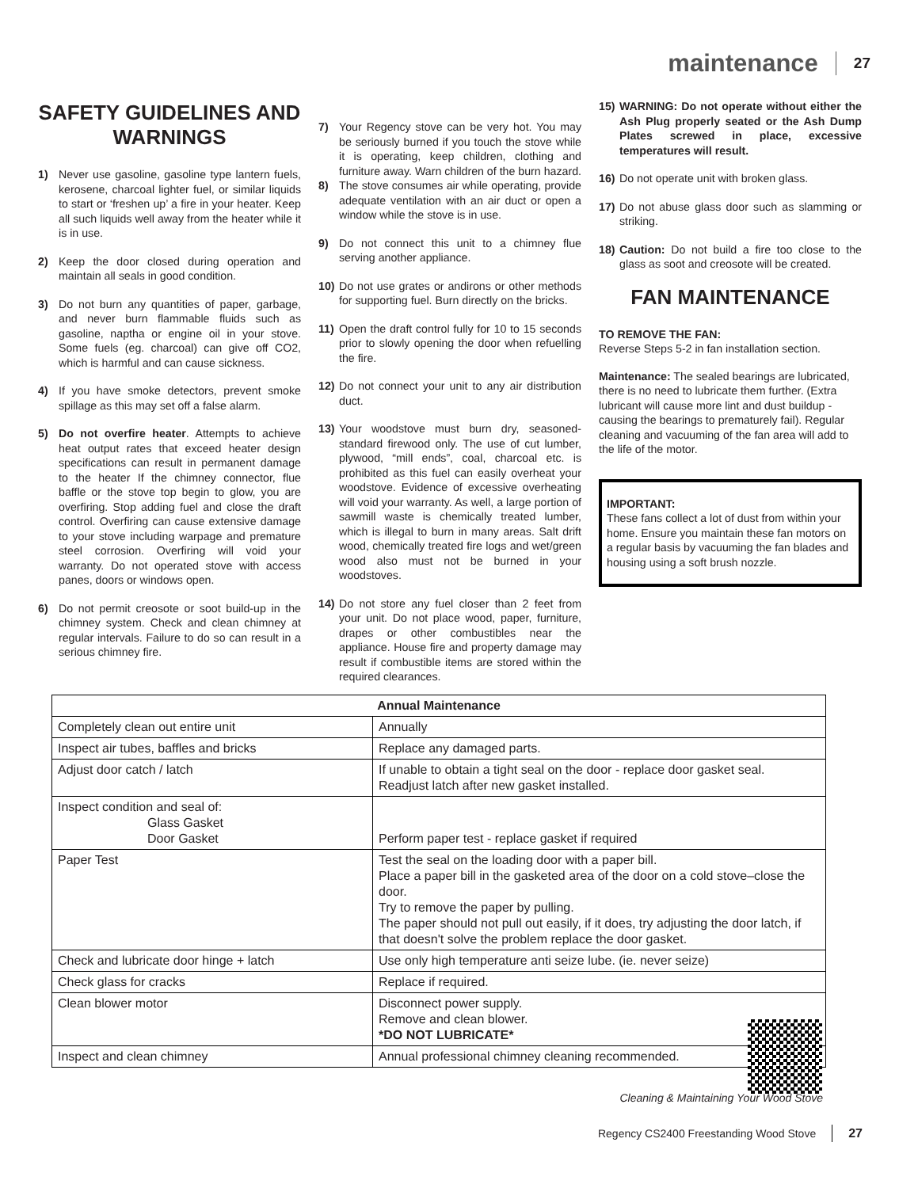maintenance 27
SAFETY GUIDELINES AND WARNINGS
1) Never use gasoline, gasoline type lantern fuels, kerosene, charcoal lighter fuel, or similar liquids to start or ‘freshen up’ a fire in your heater. Keep all such liquids well away from the heater while it is in use.
2) Keep the door closed during operation and maintain all seals in good condition.
3) Do not burn any quantities of paper, garbage, and never burn flammable fluids such as gasoline, naptha or engine oil in your stove. Some fuels (eg. charcoal) can give off CO2, which is harmful and can cause sickness.
4) If you have smoke detectors, prevent smoke spillage as this may set off a false alarm.
5) Do not overfire heater. Attempts to achieve heat output rates that exceed heater design specifications can result in permanent damage to the heater If the chimney connector, flue baffle or the stove top begin to glow, you are overfiring. Stop adding fuel and close the draft control. Overfiring can cause extensive damage to your stove including warpage and premature steel corrosion. Overfiring will void your warranty. Do not operated stove with access panes, doors or windows open.
6) Do not permit creosote or soot build-up in the chimney system. Check and clean chimney at regular intervals. Failure to do so can result in a serious chimney fire.
7) Your Regency stove can be very hot. You may be seriously burned if you touch the stove while it is operating, keep children, clothing and furniture away. Warn children of the burn hazard.
8) The stove consumes air while operating, provide adequate ventilation with an air duct or open a window while the stove is in use.
9) Do not connect this unit to a chimney flue serving another appliance.
10) Do not use grates or andirons or other methods for supporting fuel. Burn directly on the bricks.
11) Open the draft control fully for 10 to 15 seconds prior to slowly opening the door when refuelling the fire.
12) Do not connect your unit to any air distribution duct.
13) Your woodstove must burn dry, seasoned-standard firewood only. The use of cut lumber, plywood, “mill ends”, coal, charcoal etc. is prohibited as this fuel can easily overheat your woodstove. Evidence of excessive overheating will void your warranty. As well, a large portion of sawmill waste is chemically treated lumber, which is illegal to burn in many areas. Salt drift wood, chemically treated fire logs and wet/green wood also must not be burned in your woodstoves.
14) Do not store any fuel closer than 2 feet from your unit. Do not place wood, paper, furniture, drapes or other combustibles near the appliance. House fire and property damage may result if combustible items are stored within the required clearances.
15) WARNING: Do not operate without either the Ash Plug properly seated or the Ash Dump Plates screwed in place, excessive temperatures will result.
16) Do not operate unit with broken glass.
17) Do not abuse glass door such as slamming or striking.
18) Caution: Do not build a fire too close to the glass as soot and creosote will be created.
FAN MAINTENANCE
TO REMOVE THE FAN:
Reverse Steps 5-2 in fan installation section.
Maintenance: The sealed bearings are lubricated, there is no need to lubricate them further. (Extra lubricant will cause more lint and dust buildup - causing the bearings to prematurely fail). Regular cleaning and vacuuming of the fan area will add to the life of the motor.
IMPORTANT:
These fans collect a lot of dust from within your home. Ensure you maintain these fan motors on a regular basis by vacuuming the fan blades and housing using a soft brush nozzle.
| Annual Maintenance | |
| --- | --- |
| Completely clean out entire unit | Annually |
| Inspect air tubes, baffles and bricks | Replace any damaged parts. |
| Adjust door catch / latch | If unable to obtain a tight seal on the door - replace door gasket seal. Readjust latch after new gasket installed. |
| Inspect condition and seal of: Glass Gasket Door Gasket | Perform paper test - replace gasket if required |
| Paper Test | Test the seal on the loading door with a paper bill. Place a paper bill in the gasketed area of the door on a cold stove–close the door. Try to remove the paper by pulling. The paper should not pull out easily, if it does, try adjusting the door latch, if that doesn't solve the problem replace the door gasket. |
| Check and lubricate door hinge + latch | Use only high temperature anti seize lube. (ie. never seize) |
| Check glass for cracks | Replace if required. |
| Clean blower motor | Disconnect power supply. Remove and clean blower. *DO NOT LUBRICATE* |
| Inspect and clean chimney | Annual professional chimney cleaning recommended. |
Cleaning & Maintaining Your Wood Stove
Regency CS2400 Freestanding Wood Stove 27